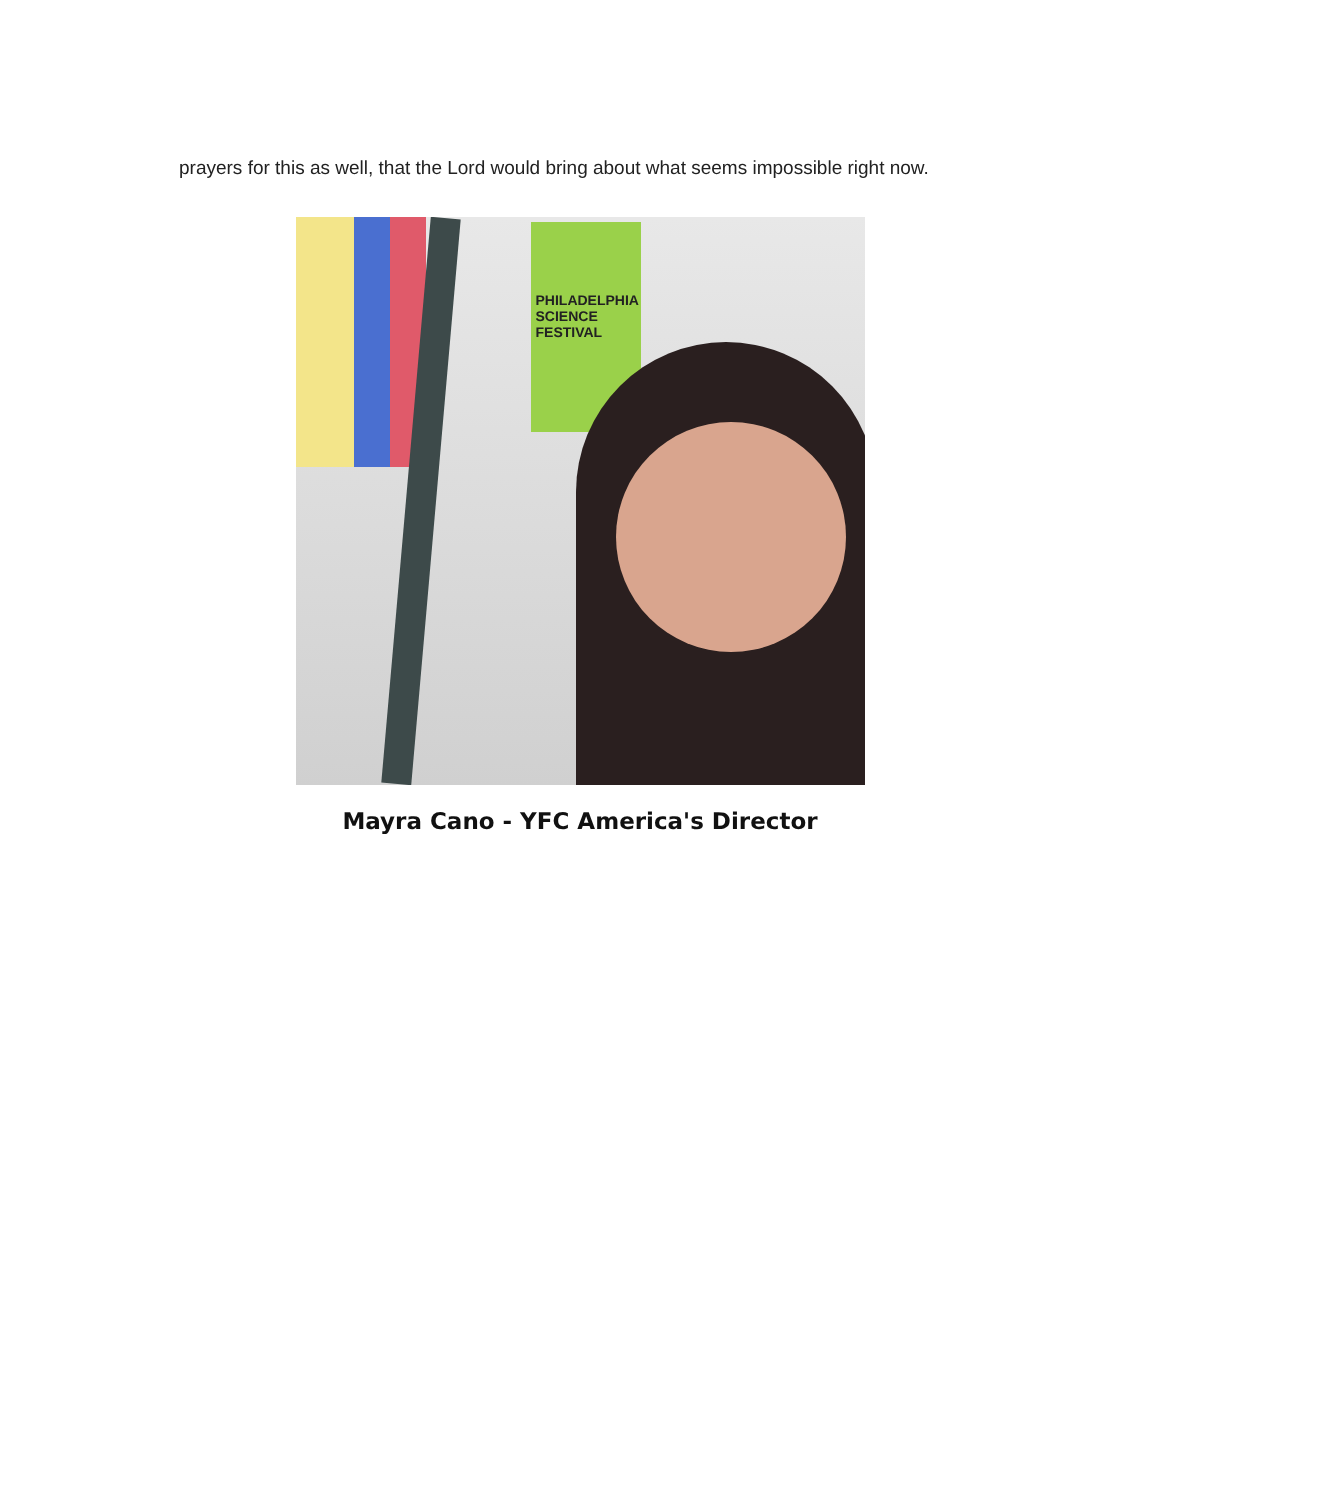prayers for this as well, that the Lord would bring about what seems impossible right now.
PHILADELPHIA SCIENCE FESTIVAL
Mayra Cano - YFC America's Director